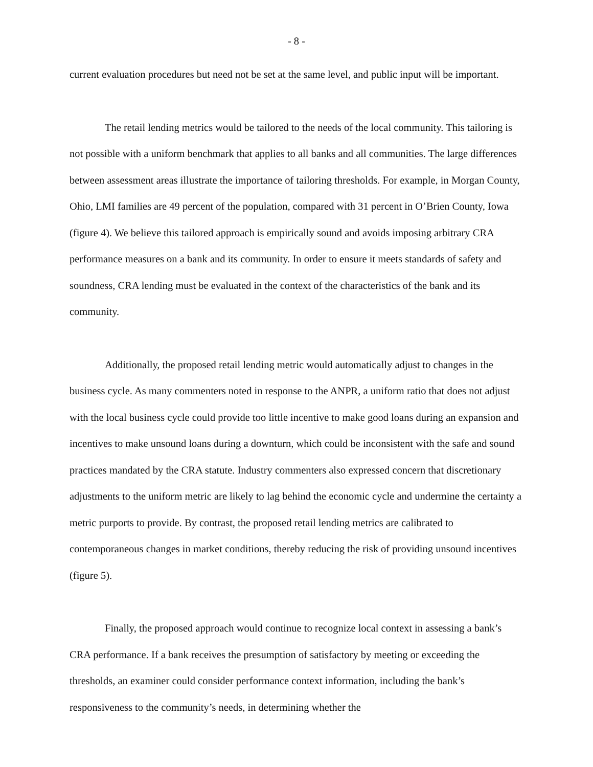- 8 -
current evaluation procedures but need not be set at the same level, and public input will be important.
The retail lending metrics would be tailored to the needs of the local community. This tailoring is not possible with a uniform benchmark that applies to all banks and all communities. The large differences between assessment areas illustrate the importance of tailoring thresholds. For example, in Morgan County, Ohio, LMI families are 49 percent of the population, compared with 31 percent in O’Brien County, Iowa (figure 4). We believe this tailored approach is empirically sound and avoids imposing arbitrary CRA performance measures on a bank and its community. In order to ensure it meets standards of safety and soundness, CRA lending must be evaluated in the context of the characteristics of the bank and its community.
Additionally, the proposed retail lending metric would automatically adjust to changes in the business cycle. As many commenters noted in response to the ANPR, a uniform ratio that does not adjust with the local business cycle could provide too little incentive to make good loans during an expansion and incentives to make unsound loans during a downturn, which could be inconsistent with the safe and sound practices mandated by the CRA statute. Industry commenters also expressed concern that discretionary adjustments to the uniform metric are likely to lag behind the economic cycle and undermine the certainty a metric purports to provide. By contrast, the proposed retail lending metrics are calibrated to contemporaneous changes in market conditions, thereby reducing the risk of providing unsound incentives (figure 5).
Finally, the proposed approach would continue to recognize local context in assessing a bank’s CRA performance. If a bank receives the presumption of satisfactory by meeting or exceeding the thresholds, an examiner could consider performance context information, including the bank’s responsiveness to the community’s needs, in determining whether the